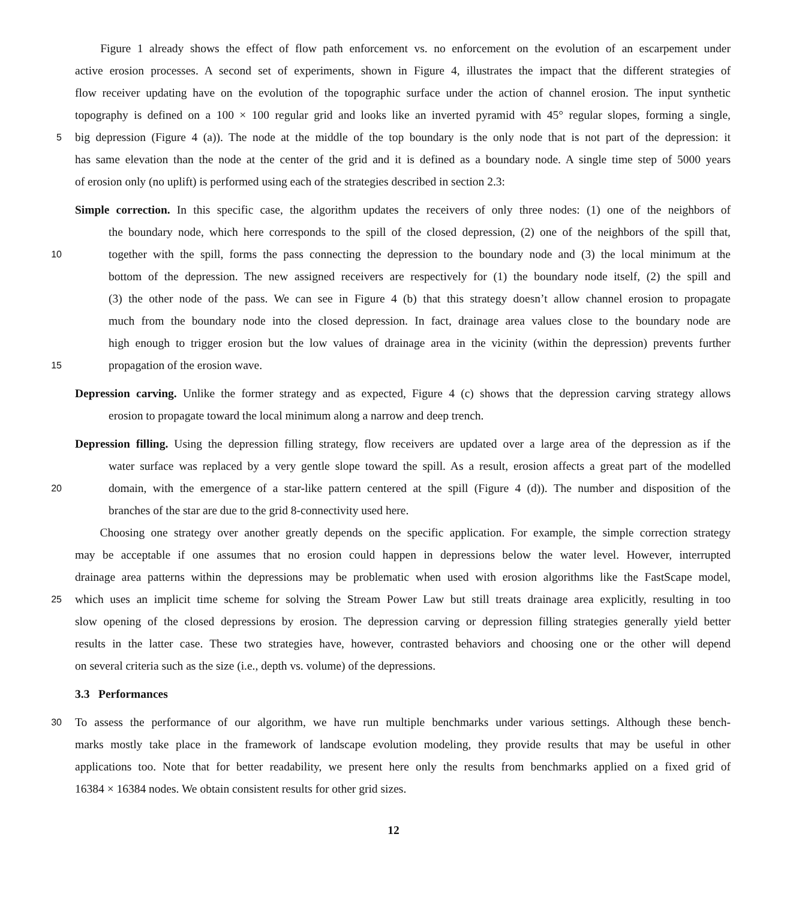Figure 1 already shows the effect of flow path enforcement vs. no enforcement on the evolution of an escarpement under
active erosion processes. A second set of experiments, shown in Figure 4, illustrates the impact that the different strategies of
flow receiver updating have on the evolution of the topographic surface under the action of channel erosion. The input synthetic
topography is defined on a 100 × 100 regular grid and looks like an inverted pyramid with 45° regular slopes, forming a single,
5 big depression (Figure 4 (a)). The node at the middle of the top boundary is the only node that is not part of the depression: it
has same elevation than the node at the center of the grid and it is defined as a boundary node. A single time step of 5000 years
of erosion only (no uplift) is performed using each of the strategies described in section 2.3:
Simple correction. In this specific case, the algorithm updates the receivers of only three nodes: (1) one of the neighbors of
the boundary node, which here corresponds to the spill of the closed depression, (2) one of the neighbors of the spill that,
10 together with the spill, forms the pass connecting the depression to the boundary node and (3) the local minimum at the
bottom of the depression. The new assigned receivers are respectively for (1) the boundary node itself, (2) the spill and
(3) the other node of the pass. We can see in Figure 4 (b) that this strategy doesn’t allow channel erosion to propagate
much from the boundary node into the closed depression. In fact, drainage area values close to the boundary node are
high enough to trigger erosion but the low values of drainage area in the vicinity (within the depression) prevents further
15 propagation of the erosion wave.
Depression carving. Unlike the former strategy and as expected, Figure 4 (c) shows that the depression carving strategy allows
erosion to propagate toward the local minimum along a narrow and deep trench.
Depression filling. Using the depression filling strategy, flow receivers are updated over a large area of the depression as if the
water surface was replaced by a very gentle slope toward the spill. As a result, erosion affects a great part of the modelled
20 domain, with the emergence of a star-like pattern centered at the spill (Figure 4 (d)). The number and disposition of the
branches of the star are due to the grid 8-connectivity used here.
Choosing one strategy over another greatly depends on the specific application. For example, the simple correction strategy
may be acceptable if one assumes that no erosion could happen in depressions below the water level. However, interrupted
drainage area patterns within the depressions may be problematic when used with erosion algorithms like the FastScape model,
25 which uses an implicit time scheme for solving the Stream Power Law but still treats drainage area explicitly, resulting in too
slow opening of the closed depressions by erosion. The depression carving or depression filling strategies generally yield better
results in the latter case. These two strategies have, however, contrasted behaviors and choosing one or the other will depend
on several criteria such as the size (i.e., depth vs. volume) of the depressions.
3.3 Performances
30 To assess the performance of our algorithm, we have run multiple benchmarks under various settings. Although these bench-
marks mostly take place in the framework of landscape evolution modeling, they provide results that may be useful in other
applications too. Note that for better readability, we present here only the results from benchmarks applied on a fixed grid of
16384 × 16384 nodes. We obtain consistent results for other grid sizes.
12